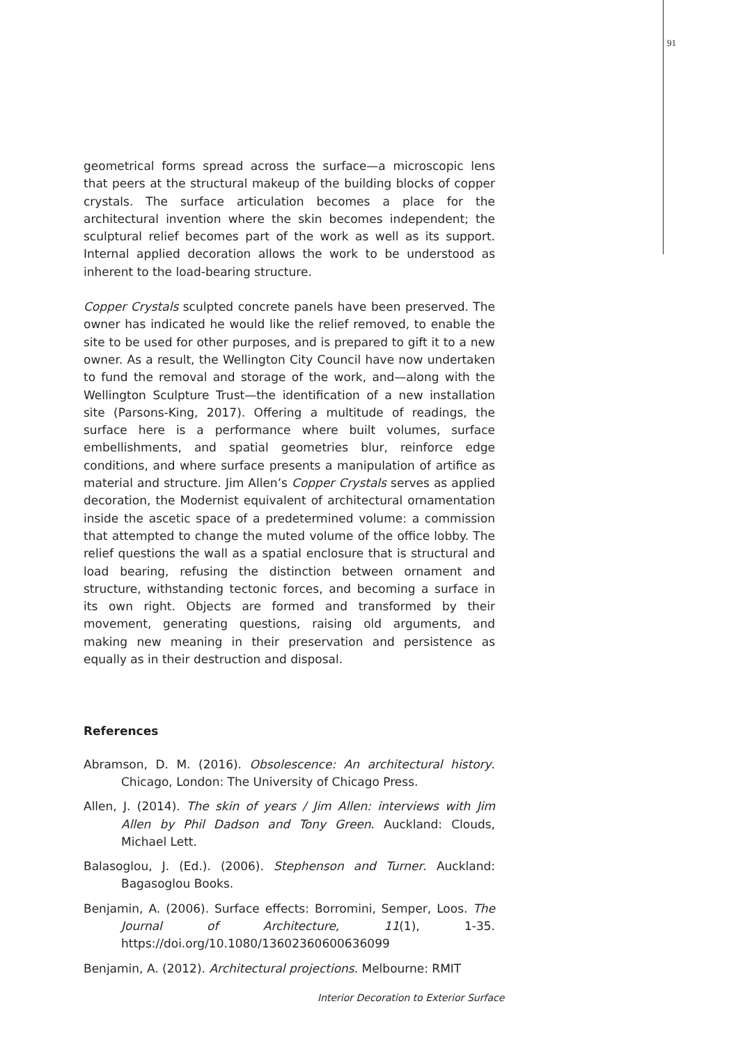91
geometrical forms spread across the surface—a microscopic lens that peers at the structural makeup of the building blocks of copper crystals. The surface articulation becomes a place for the architectural invention where the skin becomes independent; the sculptural relief becomes part of the work as well as its support. Internal applied decoration allows the work to be understood as inherent to the load-bearing structure.
Copper Crystals sculpted concrete panels have been preserved. The owner has indicated he would like the relief removed, to enable the site to be used for other purposes, and is prepared to gift it to a new owner. As a result, the Wellington City Council have now undertaken to fund the removal and storage of the work, and—along with the Wellington Sculpture Trust—the identification of a new installation site (Parsons-King, 2017). Offering a multitude of readings, the surface here is a performance where built volumes, surface embellishments, and spatial geometries blur, reinforce edge conditions, and where surface presents a manipulation of artifice as material and structure. Jim Allen’s Copper Crystals serves as applied decoration, the Modernist equivalent of architectural ornamentation inside the ascetic space of a predetermined volume: a commission that attempted to change the muted volume of the office lobby. The relief questions the wall as a spatial enclosure that is structural and load bearing, refusing the distinction between ornament and structure, withstanding tectonic forces, and becoming a surface in its own right. Objects are formed and transformed by their movement, generating questions, raising old arguments, and making new meaning in their preservation and persistence as equally as in their destruction and disposal.
References
Abramson, D. M. (2016). Obsolescence: An architectural history. Chicago, London: The University of Chicago Press.
Allen, J. (2014). The skin of years / Jim Allen: interviews with Jim Allen by Phil Dadson and Tony Green. Auckland: Clouds, Michael Lett.
Balasoglou, J. (Ed.). (2006). Stephenson and Turner. Auckland: Bagasoglou Books.
Benjamin, A. (2006). Surface effects: Borromini, Semper, Loos. The Journal of Architecture, 11(1), 1-35. https://doi.org/10.1080/13602360600636099
Benjamin, A. (2012). Architectural projections. Melbourne: RMIT
Interior Decoration to Exterior Surface